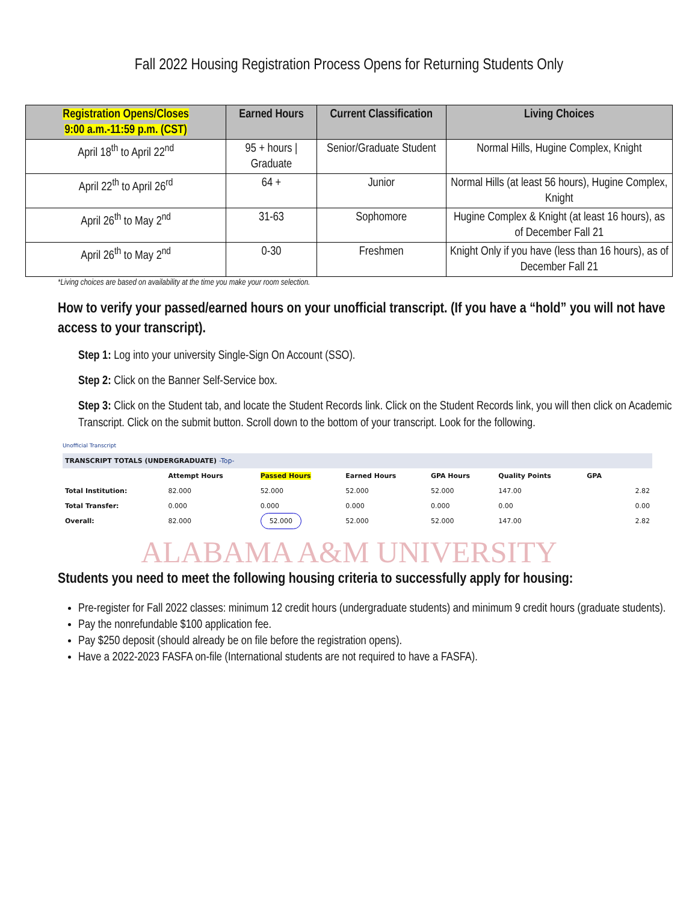Fall 2022 Housing Registration Process Opens for Returning Students Only
| Registration Opens/Closes 9:00 a.m.-11:59 p.m. (CST) | Earned Hours | Current Classification | Living Choices |
| --- | --- | --- | --- |
| April 18<sup>th</sup> to April 22<sup>nd</sup> | 95 + hours / Graduate | Senior/Graduate Student | Normal Hills, Hugine Complex, Knight |
| April 22<sup>th</sup> to April 26<sup>rd</sup> | 64 + | Junior | Normal Hills (at least 56 hours), Hugine Complex, Knight |
| April 26<sup>th</sup> to May 2<sup>nd</sup> | 31-63 | Sophomore | Hugine Complex & Knight (at least 16 hours), as of December Fall 21 |
| April 26<sup>th</sup> to May 2<sup>nd</sup> | 0-30 | Freshmen | Knight Only if you have (less than 16 hours), as of December Fall 21 |
*Living choices are based on availability at the time you make your room selection.
How to verify your passed/earned hours on your unofficial transcript. (If you have a “hold” you will not have access to your transcript).
Step 1: Log into your university Single-Sign On Account (SSO).
Step 2: Click on the Banner Self-Service box.
Step 3: Click on the Student tab, and locate the Student Records link. Click on the Student Records link, you will then click on Academic Transcript. Click on the submit button. Scroll down to the bottom of your transcript. Look for the following.
Unofficial Transcript
| TRANSCRIPT TOTALS (UNDERGRADUATE) -Top- | | | | | | | | |
| | Attempt Hours | Passed Hours | Earned Hours | GPA Hours | Quality Points | GPA | | |
| Total Institution: | 82.000 | 52.000 | 52.000 | 52.000 | 147.00 | | | 2.82 |
| Total Transfer: | 0.000 | 0.000 | 0.000 | 0.000 | 0.00 | | | 0.00 |
| Overall: | 82.000 | 52.000 | 52.000 | 52.000 | 147.00 | | | 2.82 |
ALABAMA A&M UNIVERSITY
Students you need to meet the following housing criteria to successfully apply for housing:
Pre-register for Fall 2022 classes: minimum 12 credit hours (undergraduate students) and minimum 9 credit hours (graduate students).
Pay the nonrefundable $100 application fee.
Pay $250 deposit (should already be on file before the registration opens).
Have a 2022-2023 FASFA on-file (International students are not required to have a FASFA).